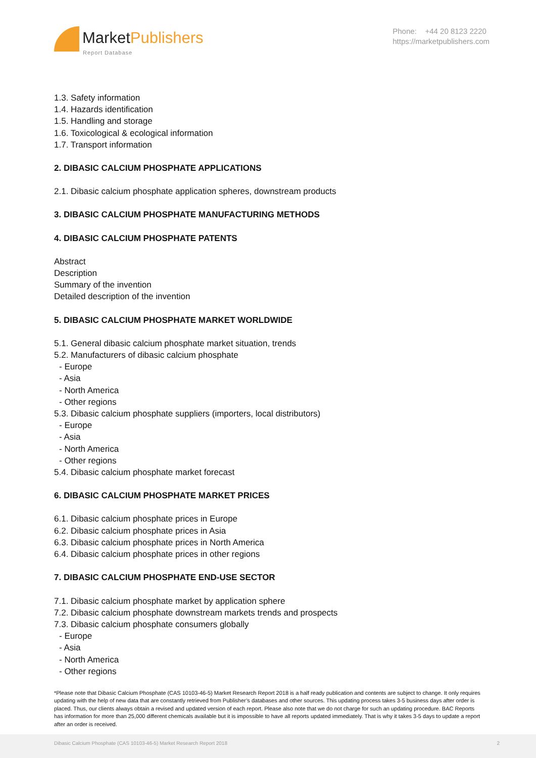MarketPublishers
Report Database
Phone: +44 20 8123 2220
https://marketpublishers.com
1.3. Safety information
1.4. Hazards identification
1.5. Handling and storage
1.6. Toxicological & ecological information
1.7. Transport information
2. DIBASIC CALCIUM PHOSPHATE APPLICATIONS
2.1. Dibasic calcium phosphate application spheres, downstream products
3. DIBASIC CALCIUM PHOSPHATE MANUFACTURING METHODS
4. DIBASIC CALCIUM PHOSPHATE PATENTS
Abstract
Description
Summary of the invention
Detailed description of the invention
5. DIBASIC CALCIUM PHOSPHATE MARKET WORLDWIDE
5.1. General dibasic calcium phosphate market situation, trends
5.2. Manufacturers of dibasic calcium phosphate
- Europe
- Asia
- North America
- Other regions
5.3. Dibasic calcium phosphate suppliers (importers, local distributors)
- Europe
- Asia
- North America
- Other regions
5.4. Dibasic calcium phosphate market forecast
6. DIBASIC CALCIUM PHOSPHATE MARKET PRICES
6.1. Dibasic calcium phosphate prices in Europe
6.2. Dibasic calcium phosphate prices in Asia
6.3. Dibasic calcium phosphate prices in North America
6.4. Dibasic calcium phosphate prices in other regions
7. DIBASIC CALCIUM PHOSPHATE END-USE SECTOR
7.1. Dibasic calcium phosphate market by application sphere
7.2. Dibasic calcium phosphate downstream markets trends and prospects
7.3. Dibasic calcium phosphate consumers globally
- Europe
- Asia
- North America
- Other regions
*Please note that Dibasic Calcium Phosphate (CAS 10103-46-5) Market Research Report 2018 is a half ready publication and contents are subject to change. It only requires updating with the help of new data that are constantly retrieved from Publisher’s databases and other sources. This updating process takes 3-5 business days after order is placed. Thus, our clients always obtain a revised and updated version of each report. Please also note that we do not charge for such an updating procedure. BAC Reports has information for more than 25,000 different chemicals available but it is impossible to have all reports updated immediately. That is why it takes 3-5 days to update a report after an order is received.
Dibasic Calcium Phosphate (CAS 10103-46-5) Market Research Report 2018 2